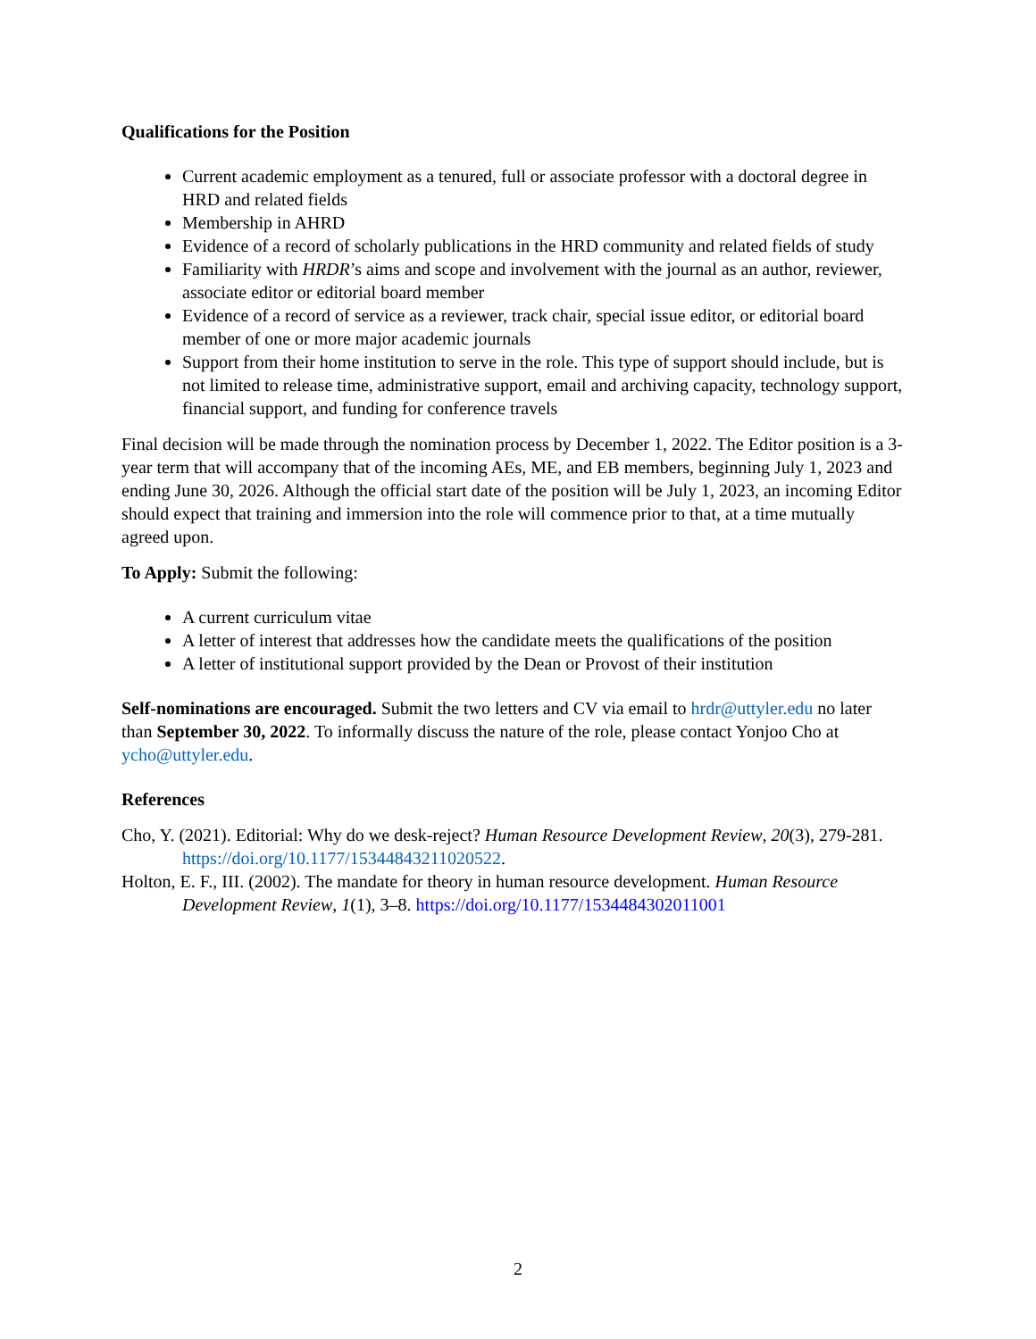Qualifications for the Position
Current academic employment as a tenured, full or associate professor with a doctoral degree in HRD and related fields
Membership in AHRD
Evidence of a record of scholarly publications in the HRD community and related fields of study
Familiarity with HRDR’s aims and scope and involvement with the journal as an author, reviewer, associate editor or editorial board member
Evidence of a record of service as a reviewer, track chair, special issue editor, or editorial board member of one or more major academic journals
Support from their home institution to serve in the role. This type of support should include, but is not limited to release time, administrative support, email and archiving capacity, technology support, financial support, and funding for conference travels
Final decision will be made through the nomination process by December 1, 2022. The Editor position is a 3-year term that will accompany that of the incoming AEs, ME, and EB members, beginning July 1, 2023 and ending June 30, 2026. Although the official start date of the position will be July 1, 2023, an incoming Editor should expect that training and immersion into the role will commence prior to that, at a time mutually agreed upon.
To Apply: Submit the following:
A current curriculum vitae
A letter of interest that addresses how the candidate meets the qualifications of the position
A letter of institutional support provided by the Dean or Provost of their institution
Self-nominations are encouraged. Submit the two letters and CV via email to hrdr@uttyler.edu no later than September 30, 2022. To informally discuss the nature of the role, please contact Yonjoo Cho at ycho@uttyler.edu.
References
Cho, Y. (2021). Editorial: Why do we desk-reject? Human Resource Development Review, 20(3), 279-281. https://doi.org/10.1177/15344843211020522.
Holton, E. F., III. (2002). The mandate for theory in human resource development. Human Resource Development Review, 1(1), 3–8. https://doi.org/10.1177/1534484302011001
2